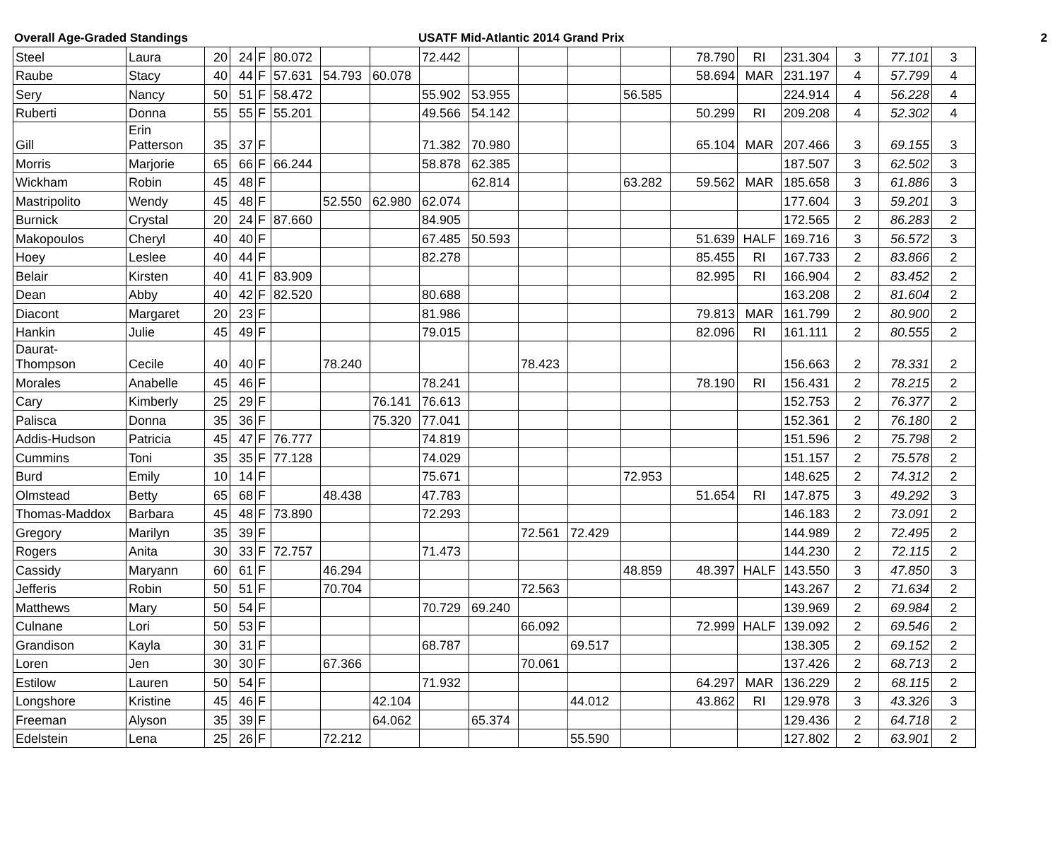Overall Age-Graded Standings USATF Mid-Atlantic 2014 Grand Prix 2
| Steel | Laura | 20 | 24 | F | 80.072 | | | 72.442 | | | | | 78.790 | RI | 231.304 | 3 | 77.101 | 3 |
| Raube | Stacy | 40 | 44 | F | 57.631 | 54.793 | 60.078 | | | | | | 58.694 | MAR | 231.197 | 4 | 57.799 | 4 |
| Sery | Nancy | 50 | 51 | F | 58.472 | | | 55.902 | 53.955 | | | 56.585 | | | 224.914 | 4 | 56.228 | 4 |
| Ruberti | Donna | 55 | 55 | F | 55.201 | | | 49.566 | 54.142 | | | | 50.299 | RI | 209.208 | 4 | 52.302 | 4 |
| Gill | Erin Patterson | 35 | 37 | F | | | | 71.382 | 70.980 | | | | 65.104 | MAR | 207.466 | 3 | 69.155 | 3 |
| Morris | Marjorie | 65 | 66 | F | 66.244 | | | 58.878 | 62.385 | | | | | | 187.507 | 3 | 62.502 | 3 |
| Wickham | Robin | 45 | 48 | F | | | | | 62.814 | | | 63.282 | 59.562 | MAR | 185.658 | 3 | 61.886 | 3 |
| Mastripolito | Wendy | 45 | 48 | F | | 52.550 | 62.980 | 62.074 | | | | | | | 177.604 | 3 | 59.201 | 3 |
| Burnick | Crystal | 20 | 24 | F | 87.660 | | | 84.905 | | | | | | | 172.565 | 2 | 86.283 | 2 |
| Makopoulos | Cheryl | 40 | 40 | F | | | | 67.485 | 50.593 | | | | 51.639 | HALF | 169.716 | 3 | 56.572 | 3 |
| Hoey | Leslee | 40 | 44 | F | | | | 82.278 | | | | | 85.455 | RI | 167.733 | 2 | 83.866 | 2 |
| Belair | Kirsten | 40 | 41 | F | 83.909 | | | | | | | | 82.995 | RI | 166.904 | 2 | 83.452 | 2 |
| Dean | Abby | 40 | 42 | F | 82.520 | | | 80.688 | | | | | | | 163.208 | 2 | 81.604 | 2 |
| Diacont | Margaret | 20 | 23 | F | | | | 81.986 | | | | | 79.813 | MAR | 161.799 | 2 | 80.900 | 2 |
| Hankin | Julie | 45 | 49 | F | | | | 79.015 | | | | | 82.096 | RI | 161.111 | 2 | 80.555 | 2 |
| Daurat- Thompson | Cecile | 40 | 40 | F | | 78.240 | | | | 78.423 | | | | | 156.663 | 2 | 78.331 | 2 |
| Morales | Anabelle | 45 | 46 | F | | | | 78.241 | | | | | 78.190 | RI | 156.431 | 2 | 78.215 | 2 |
| Cary | Kimberly | 25 | 29 | F | | | 76.141 | 76.613 | | | | | | | 152.753 | 2 | 76.377 | 2 |
| Palisca | Donna | 35 | 36 | F | | | 75.320 | 77.041 | | | | | | | 152.361 | 2 | 76.180 | 2 |
| Addis-Hudson | Patricia | 45 | 47 | F | 76.777 | | | 74.819 | | | | | | | 151.596 | 2 | 75.798 | 2 |
| Cummins | Toni | 35 | 35 | F | 77.128 | | | 74.029 | | | | | | | 151.157 | 2 | 75.578 | 2 |
| Burd | Emily | 10 | 14 | F | | | | 75.671 | | | | 72.953 | | | 148.625 | 2 | 74.312 | 2 |
| Olmstead | Betty | 65 | 68 | F | | 48.438 | | 47.783 | | | | | 51.654 | RI | 147.875 | 3 | 49.292 | 3 |
| Thomas-Maddox | Barbara | 45 | 48 | F | 73.890 | | | 72.293 | | | | | | | 146.183 | 2 | 73.091 | 2 |
| Gregory | Marilyn | 35 | 39 | F | | | | | | 72.561 | 72.429 | | | | 144.989 | 2 | 72.495 | 2 |
| Rogers | Anita | 30 | 33 | F | 72.757 | | | 71.473 | | | | | | | 144.230 | 2 | 72.115 | 2 |
| Cassidy | Maryann | 60 | 61 | F | | 46.294 | | | | | | 48.859 | 48.397 | HALF | 143.550 | 3 | 47.850 | 3 |
| Jefferis | Robin | 50 | 51 | F | | 70.704 | | | | 72.563 | | | | | 143.267 | 2 | 71.634 | 2 |
| Matthews | Mary | 50 | 54 | F | | | | 70.729 | 69.240 | | | | | | 139.969 | 2 | 69.984 | 2 |
| Culnane | Lori | 50 | 53 | F | | | | | | 66.092 | | | 72.999 | HALF | 139.092 | 2 | 69.546 | 2 |
| Grandison | Kayla | 30 | 31 | F | | | | 68.787 | | | 69.517 | | | | 138.305 | 2 | 69.152 | 2 |
| Loren | Jen | 30 | 30 | F | | 67.366 | | | | 70.061 | | | | | 137.426 | 2 | 68.713 | 2 |
| Estilow | Lauren | 50 | 54 | F | | | | 71.932 | | | | | 64.297 | MAR | 136.229 | 2 | 68.115 | 2 |
| Longshore | Kristine | 45 | 46 | F | | | 42.104 | | | | 44.012 | | 43.862 | RI | 129.978 | 3 | 43.326 | 3 |
| Freeman | Alyson | 35 | 39 | F | | | 64.062 | | 65.374 | | | | | | 129.436 | 2 | 64.718 | 2 |
| Edelstein | Lena | 25 | 26 | F | | 72.212 | | | | | 55.590 | | | | 127.802 | 2 | 63.901 | 2 |